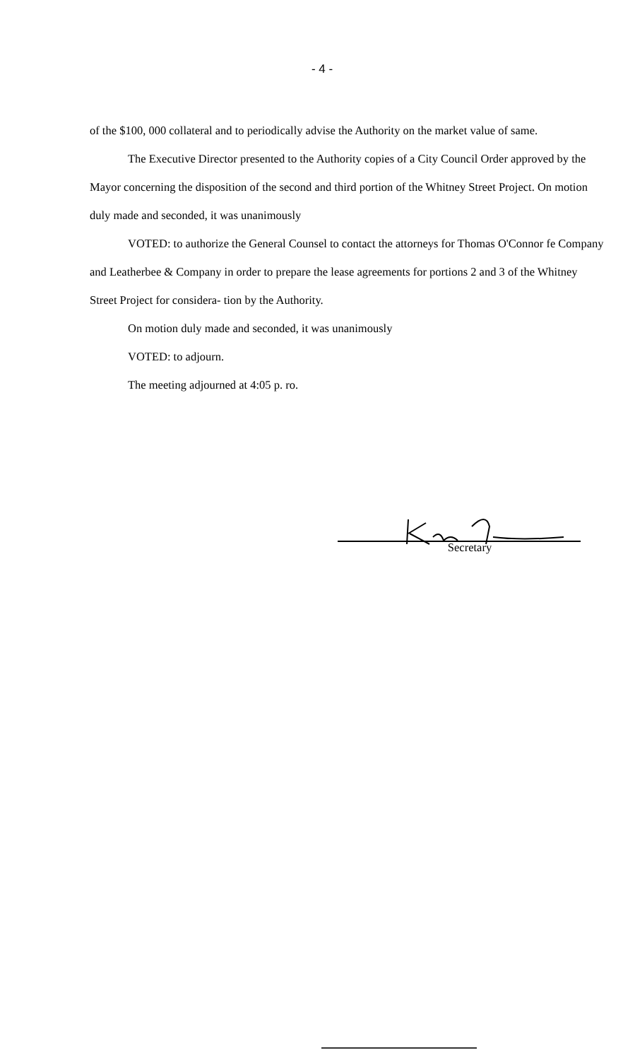- 4 -
of the $100, 000 collateral and to periodically advise the Authority on the market value of same.
The Executive Director presented to the Authority copies of a City Council Order approved by the Mayor concerning the disposition of the second and third portion of the Whitney Street Project. On motion duly made and seconded, it was unanimously
VOTED: to authorize the General Counsel to contact the attorneys for Thomas O'Connor fe Company and Leatherbee & Company in order to prepare the lease agreements for portions 2 and 3 of the Whitney Street Project for considera- tion by the Authority.
On motion duly made and seconded, it was unanimously
VOTED: to adjourn.
The meeting adjourned at 4:05 p. ro.
Secretary